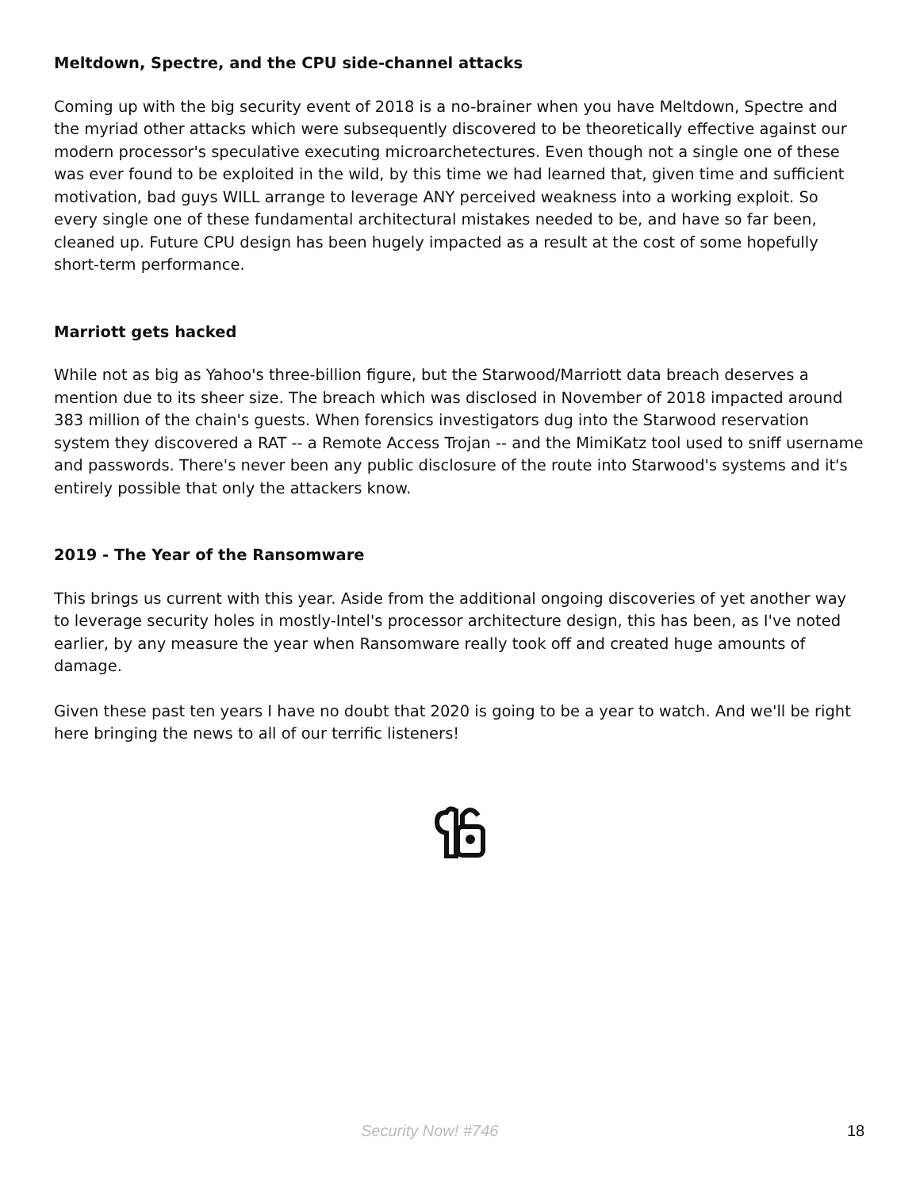Meltdown, Spectre, and the CPU side-channel attacks
Coming up with the big security event of 2018 is a no-brainer when you have Meltdown, Spectre and the myriad other attacks which were subsequently discovered to be theoretically effective against our modern processor's speculative executing microarchetectures. Even though not a single one of these was ever found to be exploited in the wild, by this time we had learned that, given time and sufficient motivation, bad guys WILL arrange to leverage ANY perceived weakness into a working exploit. So every single one of these fundamental architectural mistakes needed to be, and have so far been, cleaned up. Future CPU design has been hugely impacted as a result at the cost of some hopefully short-term performance.
Marriott gets hacked
While not as big as Yahoo's three-billion figure, but the Starwood/Marriott data breach deserves a mention due to its sheer size. The breach which was disclosed in November of 2018 impacted around 383 million of the chain's guests. When forensics investigators dug into the Starwood reservation system they discovered a RAT -- a Remote Access Trojan -- and the MimiKatz tool used to sniff username and passwords. There's never been any public disclosure of the route into Starwood's systems and it's entirely possible that only the attackers know.
2019 - The Year of the Ransomware
This brings us current with this year. Aside from the additional ongoing discoveries of yet another way to leverage security holes in mostly-Intel's processor architecture design, this has been, as I've noted earlier, by any measure the year when Ransomware really took off and created huge amounts of damage.
Given these past ten years I have no doubt that 2020 is going to be a year to watch. And we'll be right here bringing the news to all of our terrific listeners!
Security Now! #746 18